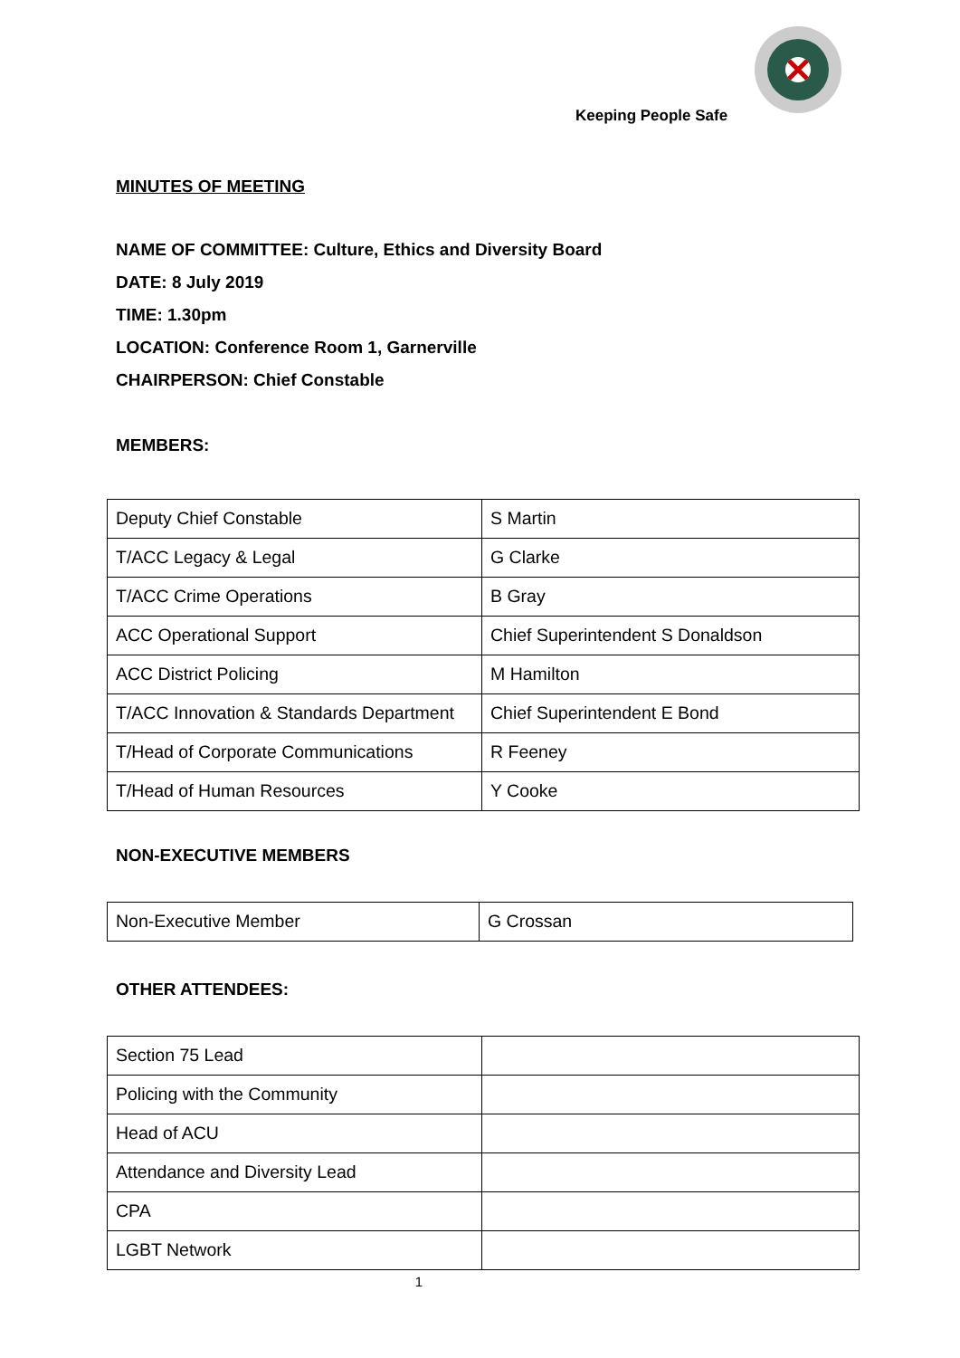Keeping People Safe
MINUTES OF MEETING
NAME OF COMMITTEE: Culture, Ethics and Diversity Board
DATE: 8 July 2019
TIME: 1.30pm
LOCATION: Conference Room 1, Garnerville
CHAIRPERSON: Chief Constable
MEMBERS:
| Deputy Chief Constable | S Martin |
| T/ACC Legacy & Legal | G Clarke |
| T/ACC Crime Operations | B Gray |
| ACC Operational Support | Chief Superintendent S Donaldson |
| ACC District Policing | M Hamilton |
| T/ACC Innovation & Standards Department | Chief Superintendent E Bond |
| T/Head of Corporate Communications | R Feeney |
| T/Head of Human Resources | Y Cooke |
NON-EXECUTIVE MEMBERS
| Non-Executive Member | G Crossan |
OTHER ATTENDEES:
| Section 75 Lead | |
| Policing with the Community | |
| Head of ACU | |
| Attendance and Diversity Lead | |
| CPA | |
| LGBT Network | |
1